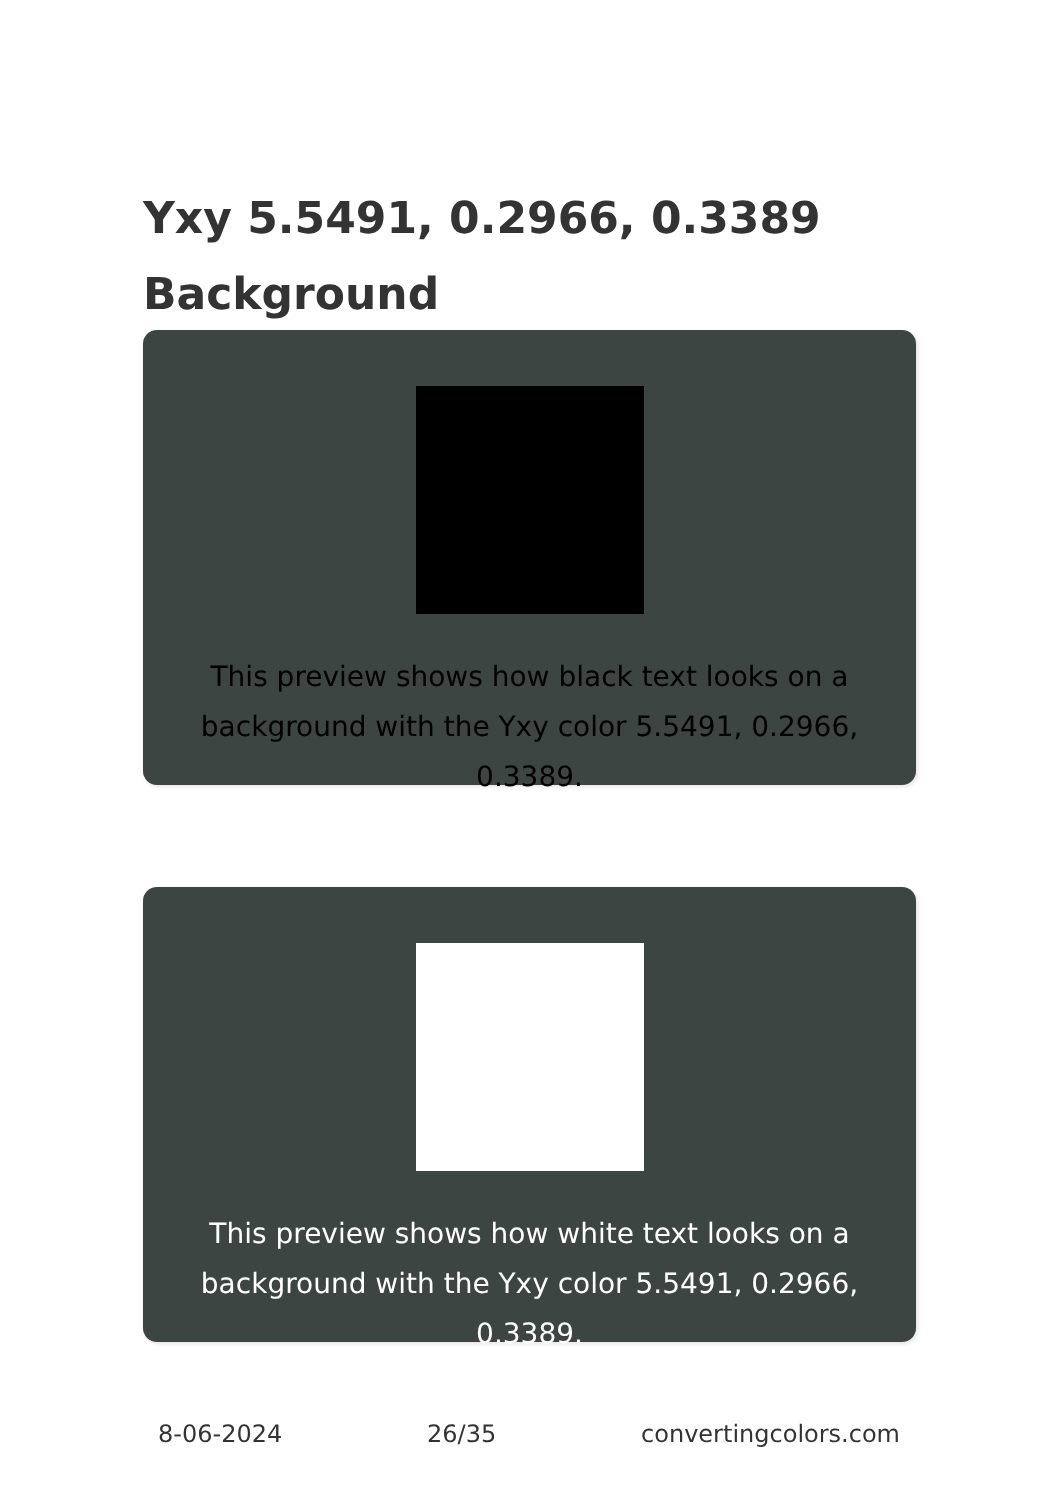Yxy 5.5491, 0.2966, 0.3389
Background
This preview shows how black text looks on a background with the Yxy color 5.5491, 0.2966, 0.3389.
This preview shows how white text looks on a background with the Yxy color 5.5491, 0.2966, 0.3389.
8-06-2024 26/35 convertingcolors.com